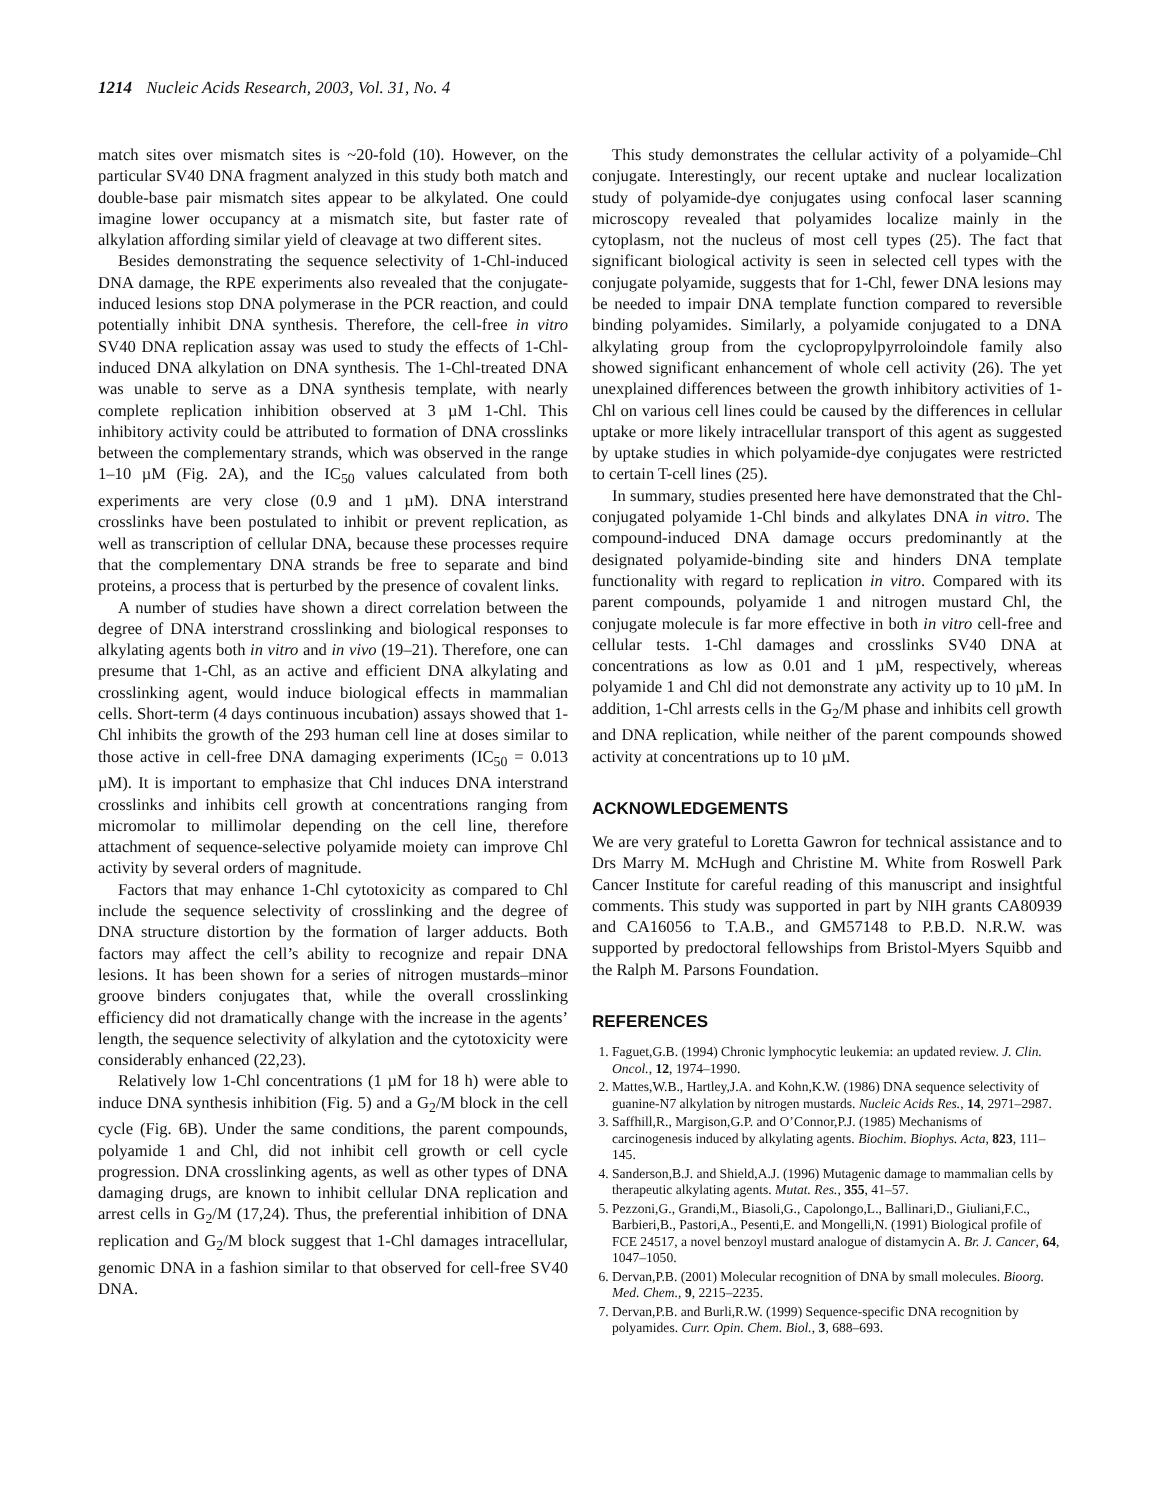1214 Nucleic Acids Research, 2003, Vol. 31, No. 4
match sites over mismatch sites is ~20-fold (10). However, on the particular SV40 DNA fragment analyzed in this study both match and double-base pair mismatch sites appear to be alkylated. One could imagine lower occupancy at a mismatch site, but faster rate of alkylation affording similar yield of cleavage at two different sites.
Besides demonstrating the sequence selectivity of 1-Chl-induced DNA damage, the RPE experiments also revealed that the conjugate-induced lesions stop DNA polymerase in the PCR reaction, and could potentially inhibit DNA synthesis. Therefore, the cell-free in vitro SV40 DNA replication assay was used to study the effects of 1-Chl-induced DNA alkylation on DNA synthesis. The 1-Chl-treated DNA was unable to serve as a DNA synthesis template, with nearly complete replication inhibition observed at 3 µM 1-Chl. This inhibitory activity could be attributed to formation of DNA crosslinks between the complementary strands, which was observed in the range 1–10 µM (Fig. 2A), and the IC<sub>50</sub> values calculated from both experiments are very close (0.9 and 1 µM). DNA interstrand crosslinks have been postulated to inhibit or prevent replication, as well as transcription of cellular DNA, because these processes require that the complementary DNA strands be free to separate and bind proteins, a process that is perturbed by the presence of covalent links.
A number of studies have shown a direct correlation between the degree of DNA interstrand crosslinking and biological responses to alkylating agents both in vitro and in vivo (19–21). Therefore, one can presume that 1-Chl, as an active and efficient DNA alkylating and crosslinking agent, would induce biological effects in mammalian cells. Short-term (4 days continuous incubation) assays showed that 1-Chl inhibits the growth of the 293 human cell line at doses similar to those active in cell-free DNA damaging experiments (IC<sub>50</sub> = 0.013 µM). It is important to emphasize that Chl induces DNA interstrand crosslinks and inhibits cell growth at concentrations ranging from micromolar to millimolar depending on the cell line, therefore attachment of sequence-selective polyamide moiety can improve Chl activity by several orders of magnitude.
Factors that may enhance 1-Chl cytotoxicity as compared to Chl include the sequence selectivity of crosslinking and the degree of DNA structure distortion by the formation of larger adducts. Both factors may affect the cell’s ability to recognize and repair DNA lesions. It has been shown for a series of nitrogen mustards–minor groove binders conjugates that, while the overall crosslinking efficiency did not dramatically change with the increase in the agents’ length, the sequence selectivity of alkylation and the cytotoxicity were considerably enhanced (22,23).
Relatively low 1-Chl concentrations (1 µM for 18 h) were able to induce DNA synthesis inhibition (Fig. 5) and a G<sub>2</sub>/M block in the cell cycle (Fig. 6B). Under the same conditions, the parent compounds, polyamide 1 and Chl, did not inhibit cell growth or cell cycle progression. DNA crosslinking agents, as well as other types of DNA damaging drugs, are known to inhibit cellular DNA replication and arrest cells in G<sub>2</sub>/M (17,24). Thus, the preferential inhibition of DNA replication and G<sub>2</sub>/M block suggest that 1-Chl damages intracellular, genomic DNA in a fashion similar to that observed for cell-free SV40 DNA.
This study demonstrates the cellular activity of a polyamide–Chl conjugate. Interestingly, our recent uptake and nuclear localization study of polyamide-dye conjugates using confocal laser scanning microscopy revealed that polyamides localize mainly in the cytoplasm, not the nucleus of most cell types (25). The fact that significant biological activity is seen in selected cell types with the conjugate polyamide, suggests that for 1-Chl, fewer DNA lesions may be needed to impair DNA template function compared to reversible binding polyamides. Similarly, a polyamide conjugated to a DNA alkylating group from the cyclopropylpyrroloindole family also showed significant enhancement of whole cell activity (26). The yet unexplained differences between the growth inhibitory activities of 1-Chl on various cell lines could be caused by the differences in cellular uptake or more likely intracellular transport of this agent as suggested by uptake studies in which polyamide-dye conjugates were restricted to certain T-cell lines (25).
In summary, studies presented here have demonstrated that the Chl-conjugated polyamide 1-Chl binds and alkylates DNA in vitro. The compound-induced DNA damage occurs predominantly at the designated polyamide-binding site and hinders DNA template functionality with regard to replication in vitro. Compared with its parent compounds, polyamide 1 and nitrogen mustard Chl, the conjugate molecule is far more effective in both in vitro cell-free and cellular tests. 1-Chl damages and crosslinks SV40 DNA at concentrations as low as 0.01 and 1 µM, respectively, whereas polyamide 1 and Chl did not demonstrate any activity up to 10 µM. In addition, 1-Chl arrests cells in the G<sub>2</sub>/M phase and inhibits cell growth and DNA replication, while neither of the parent compounds showed activity at concentrations up to 10 µM.
ACKNOWLEDGEMENTS
We are very grateful to Loretta Gawron for technical assistance and to Drs Marry M. McHugh and Christine M. White from Roswell Park Cancer Institute for careful reading of this manuscript and insightful comments. This study was supported in part by NIH grants CA80939 and CA16056 to T.A.B., and GM57148 to P.B.D. N.R.W. was supported by predoctoral fellowships from Bristol-Myers Squibb and the Ralph M. Parsons Foundation.
REFERENCES
1. Faguet,G.B. (1994) Chronic lymphocytic leukemia: an updated review. J. Clin. Oncol., 12, 1974–1990.
2. Mattes,W.B., Hartley,J.A. and Kohn,K.W. (1986) DNA sequence selectivity of guanine-N7 alkylation by nitrogen mustards. Nucleic Acids Res., 14, 2971–2987.
3. Saffhill,R., Margison,G.P. and O’Connor,P.J. (1985) Mechanisms of carcinogenesis induced by alkylating agents. Biochim. Biophys. Acta, 823, 111–145.
4. Sanderson,B.J. and Shield,A.J. (1996) Mutagenic damage to mammalian cells by therapeutic alkylating agents. Mutat. Res., 355, 41–57.
5. Pezzoni,G., Grandi,M., Biasoli,G., Capolongo,L., Ballinari,D., Giuliani,F.C., Barbieri,B., Pastori,A., Pesenti,E. and Mongelli,N. (1991) Biological profile of FCE 24517, a novel benzoyl mustard analogue of distamycin A. Br. J. Cancer, 64, 1047–1050.
6. Dervan,P.B. (2001) Molecular recognition of DNA by small molecules. Bioorg. Med. Chem., 9, 2215–2235.
7. Dervan,P.B. and Burli,R.W. (1999) Sequence-specific DNA recognition by polyamides. Curr. Opin. Chem. Biol., 3, 688–693.